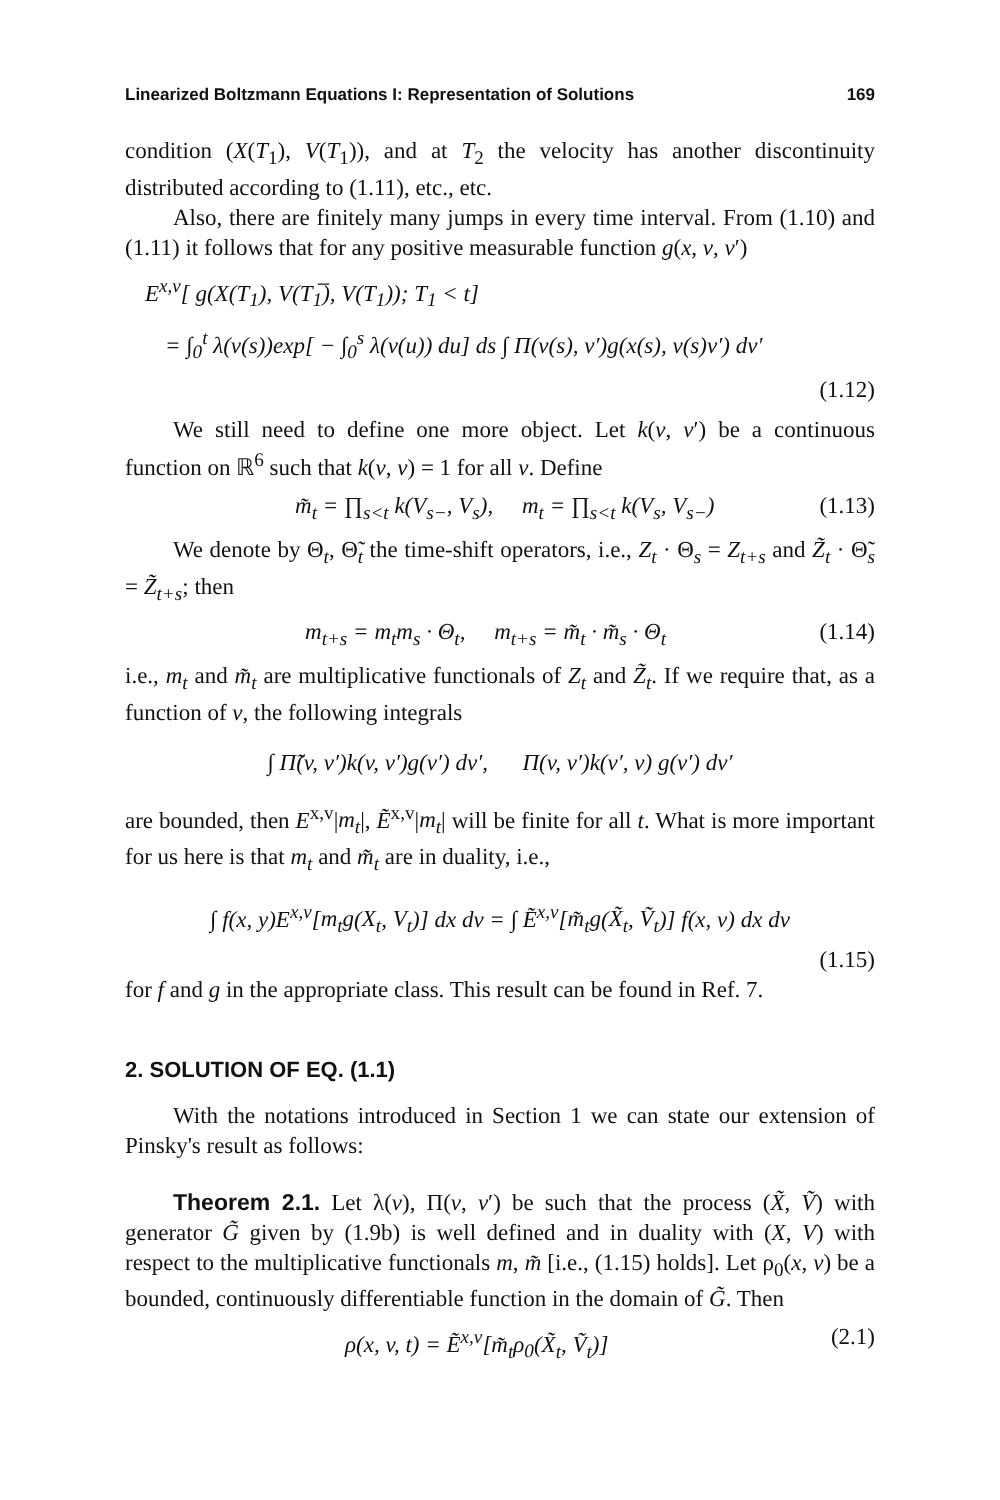Linearized Boltzmann Equations I: Representation of Solutions 169
condition (X(T<sub>1</sub>), V(T<sub>1</sub>)), and at T<sub>2</sub> the velocity has another discontinuity distributed according to (1.11), etc., etc.
Also, there are finitely many jumps in every time interval. From (1.10) and (1.11) it follows that for any positive measurable function g(x, v, v′)
E<sup>x,v</sup>[ g(X(T<sub>1</sub>), V(T<sub>1</sub>̅), V(T<sub>1</sub>)); T<sub>1</sub> < t]
= ∫<sub>0</sub><sup>t</sup> λ(v(s))exp[ − ∫<sub>0</sub><sup>s</sup> λ(v(u)) du] ds ∫ Π(v(s), v′)g(x(s), v(s)v′) dv′
(1.12)
We still need to define one more object. Let k(v, v′) be a continuous function on ℝ<sup>6</sup> such that k(v, v) = 1 for all v. Define
m̃<sub>t</sub> = ∏<sub>s<t</sub> k(V<sub>s−</sub>, V<sub>s</sub>), m<sub>t</sub> = ∏<sub>s<t</sub> k(V<sub>s</sub>, V<sub>s−</sub>) (1.13)
We denote by Θ<sub>t</sub>, Θ̃<sub>t</sub> the time-shift operators, i.e., Z<sub>t</sub> · Θ<sub>s</sub> = Z<sub>t+s</sub> and Z̃<sub>t</sub> · Θ̃<sub>s</sub> = Z̃<sub>t+s</sub>; then
m<sub>t+s</sub> = m<sub>t</sub>m<sub>s</sub> · Θ<sub>t</sub>, m<sub>t+s</sub> = m̃<sub>t</sub> · m̃<sub>s</sub> · Θ<sub>t</sub> (1.14)
i.e., m<sub>t</sub> and m̃<sub>t</sub> are multiplicative functionals of Z<sub>t</sub> and Z̃<sub>t</sub>. If we require that, as a function of v, the following integrals
∫ Π̃(v, v′)k(v, v′)g(v′) dv′, Π(v, v′)k(v′, v) g(v′) dv′
are bounded, then E<sup>x,v</sup>|m<sub>t</sub>|, Ẽ<sup>x,v</sup>|m<sub>t</sub>| will be finite for all t. What is more important for us here is that m<sub>t</sub> and m̃<sub>t</sub> are in duality, i.e.,
∫ f(x, y)E<sup>x,v</sup>[m<sub>t</sub>g(X<sub>t</sub>, V<sub>t</sub>)] dx dv = ∫ Ẽ<sup>x,v</sup>[m̃<sub>t</sub>g(X̃<sub>t</sub>, Ṽ<sub>t</sub>)] f(x, v) dx dv
(1.15)
for f and g in the appropriate class. This result can be found in Ref. 7.
2. SOLUTION OF EQ. (1.1)
With the notations introduced in Section 1 we can state our extension of Pinsky's result as follows:
Theorem 2.1. Let λ(v), Π(v, v′) be such that the process (X̃, Ṽ) with generator G̃ given by (1.9b) is well defined and in duality with (X, V) with respect to the multiplicative functionals m, m̃ [i.e., (1.15) holds]. Let ρ<sub>0</sub>(x, v) be a bounded, continuously differentiable function in the domain of G̃. Then
ρ(x, v, t) = Ẽ<sup>x,v</sup>[m̃<sub>t</sub>ρ<sub>0</sub>(X̃<sub>t</sub>, Ṽ<sub>t</sub>)] (2.1)